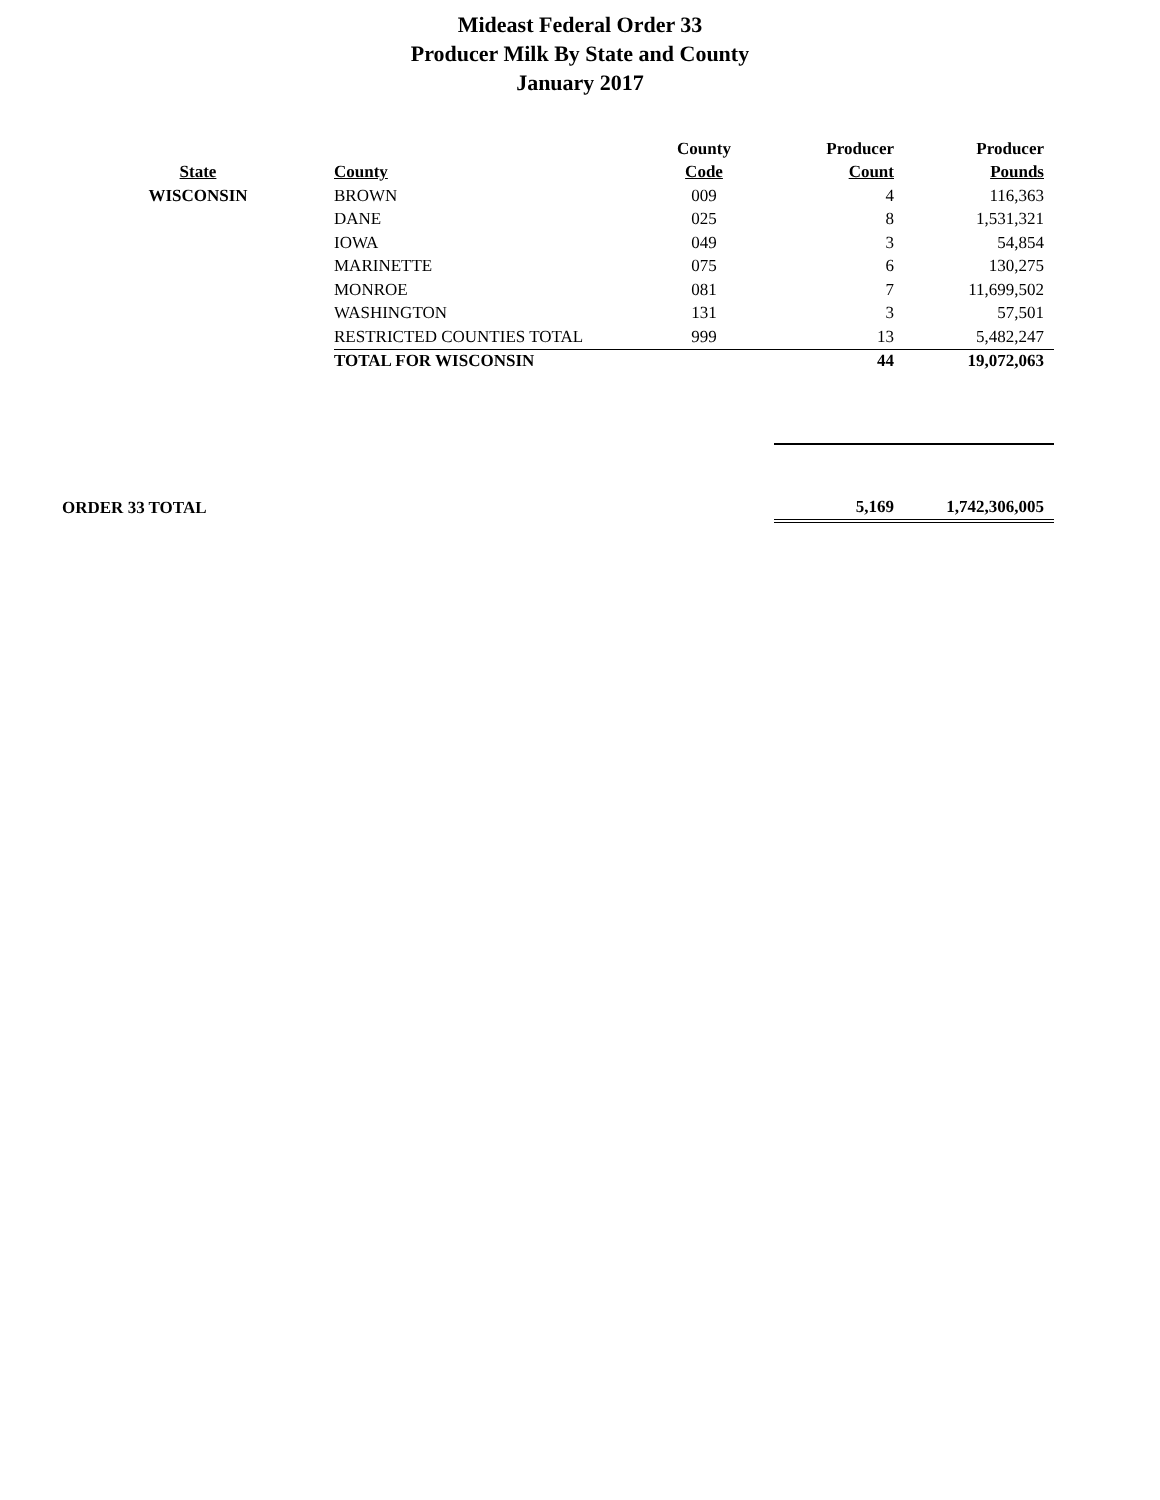Mideast Federal Order 33
Producer Milk By State and County
January 2017
| | | County | Producer | Producer | |
| --- | --- | --- | --- | --- | --- |
| State | County | Code | Count | Pounds | |
| WISCONSIN | BROWN | 009 | 4 | 116,363 | |
| | DANE | 025 | 8 | 1,531,321 | |
| | IOWA | 049 | 3 | 54,854 | |
| | MARINETTE | 075 | 6 | 130,275 | |
| | MONROE | 081 | 7 | 11,699,502 | |
| | WASHINGTON | 131 | 3 | 57,501 | |
| | RESTRICTED COUNTIES TOTAL | 999 | 13 | 5,482,247 | |
| | TOTAL FOR WISCONSIN | | 44 | 19,072,063 | |
| ORDER 33 TOTAL | | | 5,169 | 1,742,306,005 | |